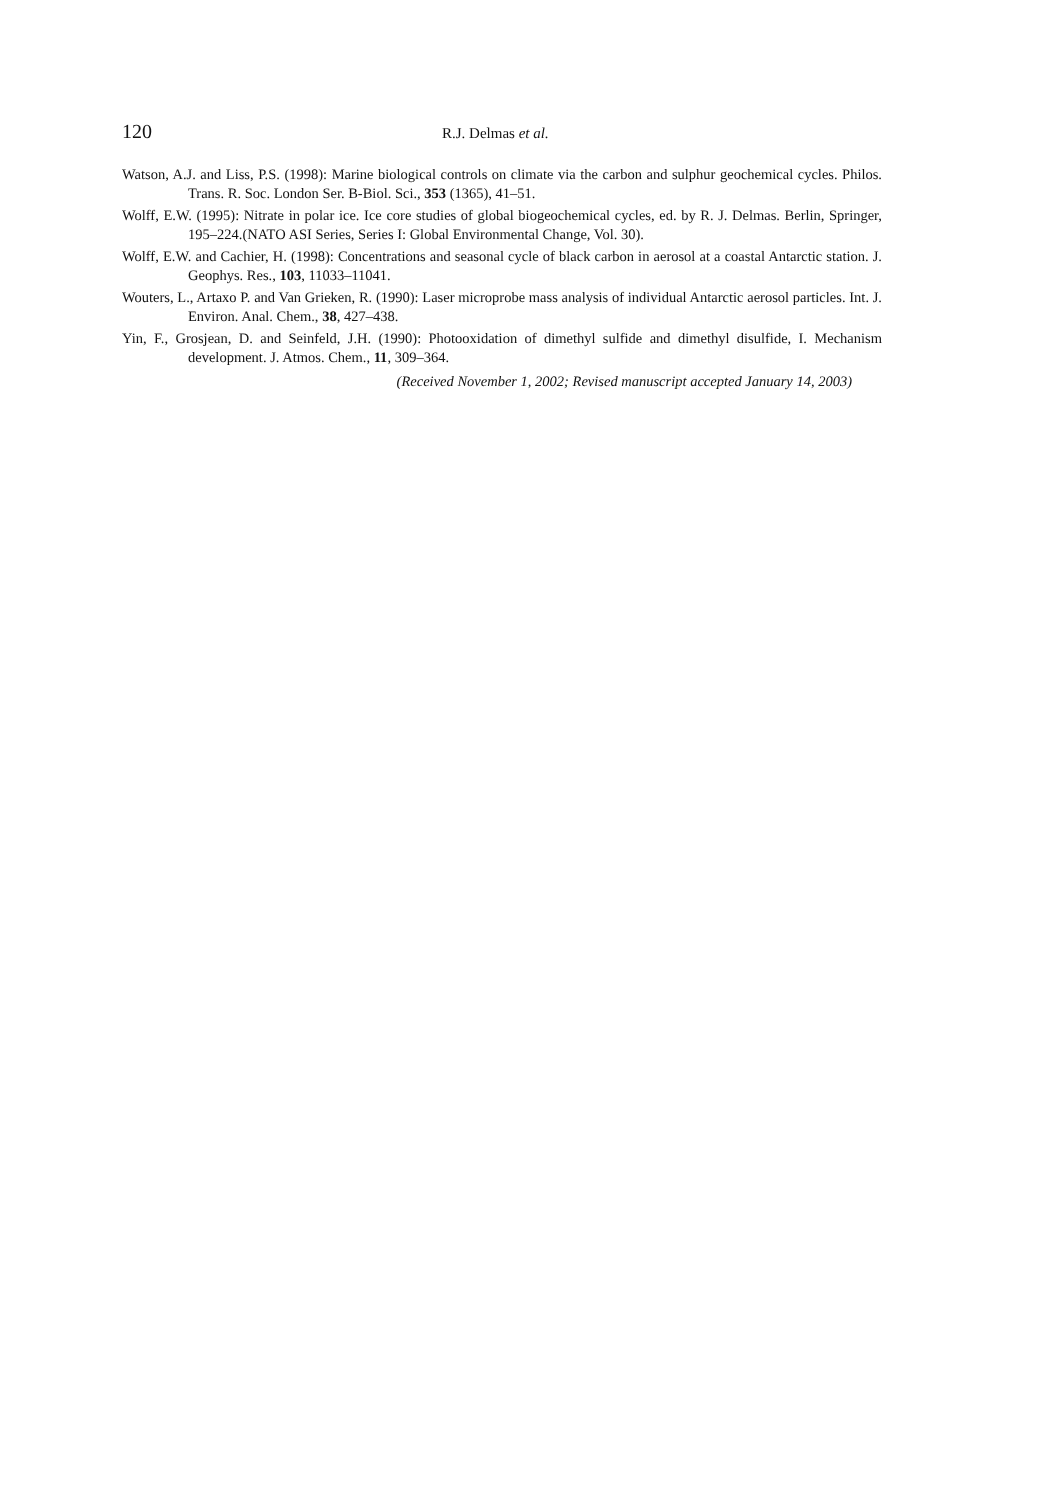120 R.J. Delmas et al.
Watson, A.J. and Liss, P.S. (1998): Marine biological controls on climate via the carbon and sulphur geochemical cycles. Philos. Trans. R. Soc. London Ser. B-Biol. Sci., 353 (1365), 41–51.
Wolff, E.W. (1995): Nitrate in polar ice. Ice core studies of global biogeochemical cycles, ed. by R. J. Delmas. Berlin, Springer, 195–224.(NATO ASI Series, Series I: Global Environmental Change, Vol. 30).
Wolff, E.W. and Cachier, H. (1998): Concentrations and seasonal cycle of black carbon in aerosol at a coastal Antarctic station. J. Geophys. Res., 103, 11033–11041.
Wouters, L., Artaxo P. and Van Grieken, R. (1990): Laser microprobe mass analysis of individual Antarctic aerosol particles. Int. J. Environ. Anal. Chem., 38, 427–438.
Yin, F., Grosjean, D. and Seinfeld, J.H. (1990): Photooxidation of dimethyl sulfide and dimethyl disulfide, I. Mechanism development. J. Atmos. Chem., 11, 309–364.
(Received November 1, 2002; Revised manuscript accepted January 14, 2003)